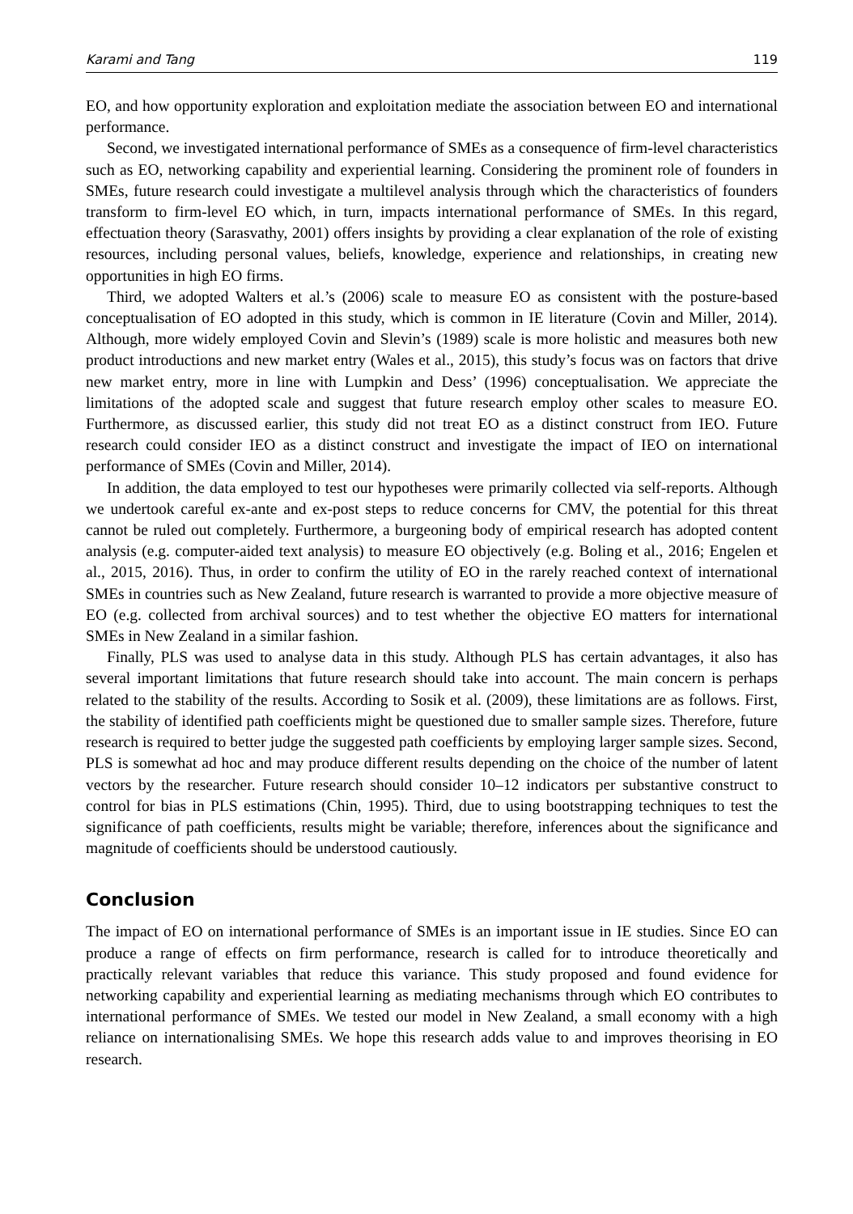Karami and Tang 119
EO, and how opportunity exploration and exploitation mediate the association between EO and international performance.
Second, we investigated international performance of SMEs as a consequence of firm-level characteristics such as EO, networking capability and experiential learning. Considering the prominent role of founders in SMEs, future research could investigate a multilevel analysis through which the characteristics of founders transform to firm-level EO which, in turn, impacts international performance of SMEs. In this regard, effectuation theory (Sarasvathy, 2001) offers insights by providing a clear explanation of the role of existing resources, including personal values, beliefs, knowledge, experience and relationships, in creating new opportunities in high EO firms.
Third, we adopted Walters et al.’s (2006) scale to measure EO as consistent with the posture-based conceptualisation of EO adopted in this study, which is common in IE literature (Covin and Miller, 2014). Although, more widely employed Covin and Slevin’s (1989) scale is more holistic and measures both new product introductions and new market entry (Wales et al., 2015), this study’s focus was on factors that drive new market entry, more in line with Lumpkin and Dess’ (1996) conceptualisation. We appreciate the limitations of the adopted scale and suggest that future research employ other scales to measure EO. Furthermore, as discussed earlier, this study did not treat EO as a distinct construct from IEO. Future research could consider IEO as a distinct construct and investigate the impact of IEO on international performance of SMEs (Covin and Miller, 2014).
In addition, the data employed to test our hypotheses were primarily collected via self-reports. Although we undertook careful ex-ante and ex-post steps to reduce concerns for CMV, the potential for this threat cannot be ruled out completely. Furthermore, a burgeoning body of empirical research has adopted content analysis (e.g. computer-aided text analysis) to measure EO objectively (e.g. Boling et al., 2016; Engelen et al., 2015, 2016). Thus, in order to confirm the utility of EO in the rarely reached context of international SMEs in countries such as New Zealand, future research is warranted to provide a more objective measure of EO (e.g. collected from archival sources) and to test whether the objective EO matters for international SMEs in New Zealand in a similar fashion.
Finally, PLS was used to analyse data in this study. Although PLS has certain advantages, it also has several important limitations that future research should take into account. The main concern is perhaps related to the stability of the results. According to Sosik et al. (2009), these limitations are as follows. First, the stability of identified path coefficients might be questioned due to smaller sample sizes. Therefore, future research is required to better judge the suggested path coefficients by employing larger sample sizes. Second, PLS is somewhat ad hoc and may produce different results depending on the choice of the number of latent vectors by the researcher. Future research should consider 10–12 indicators per substantive construct to control for bias in PLS estimations (Chin, 1995). Third, due to using bootstrapping techniques to test the significance of path coefficients, results might be variable; therefore, inferences about the significance and magnitude of coefficients should be understood cautiously.
Conclusion
The impact of EO on international performance of SMEs is an important issue in IE studies. Since EO can produce a range of effects on firm performance, research is called for to introduce theoretically and practically relevant variables that reduce this variance. This study proposed and found evidence for networking capability and experiential learning as mediating mechanisms through which EO contributes to international performance of SMEs. We tested our model in New Zealand, a small economy with a high reliance on internationalising SMEs. We hope this research adds value to and improves theorising in EO research.